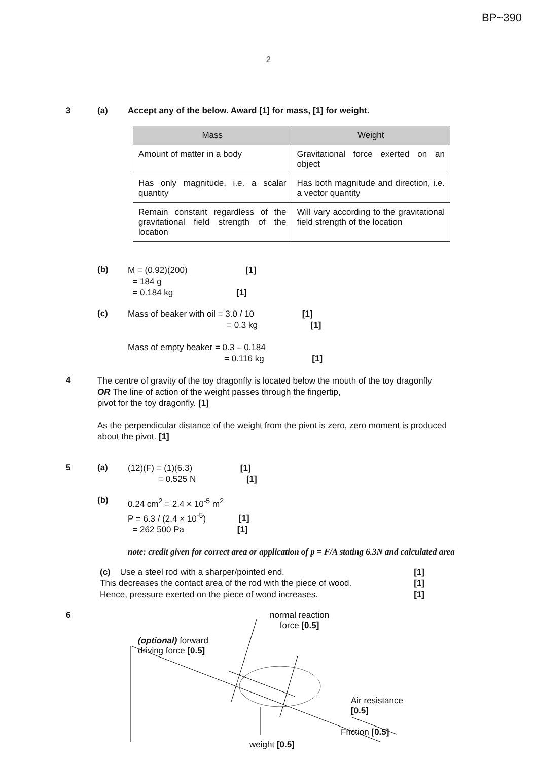BP~390
2
3 (a) Accept any of the below. Award [1] for mass, [1] for weight.
| Mass | Weight |
| --- | --- |
| Amount of matter in a body | Gravitational force exerted on an object |
| Has only magnitude, i.e. a scalar quantity | Has both magnitude and direction, i.e. a vector quantity |
| Remain constant regardless of the gravitational field strength of the location | Will vary according to the gravitational field strength of the location |
(b)
M = (0.92)(200) [1]
= 184 g
= 0.184 kg [1]
(c)
Mass of beaker with oil = 3.0 / 10 [1]
= 0.3 kg [1]
Mass of empty beaker = 0.3 – 0.184
= 0.116 kg [1]
4
The centre of gravity of the toy dragonfly is located below the mouth of the toy dragonfly
OR The line of action of the weight passes through the fingertip,
pivot for the toy dragonfly. [1]
As the perpendicular distance of the weight from the pivot is zero, zero moment is produced about the pivot. [1]
5 (a)
(12)(F) = (1)(6.3) [1]
= 0.525 N [1]
(b)
0.24 cm<sup>2</sup> = 2.4 × 10<sup>-5</sup> m<sup>2</sup>
P = 6.3 / (2.4 × 10<sup>-5</sup>) [1]
= 262 500 Pa [1]
note: credit given for correct area or application of p = F/A stating 6.3N and calculated area
(c) Use a steel rod with a sharper/pointed end. [1]
This decreases the contact area of the rod with the piece of wood. [1]
Hence, pressure exerted on the piece of wood increases. [1]
6
normal reaction
force [0.5]
(optional) forward
driving force [0.5]
Air resistance [0.5]
Friction [0.5]
weight [0.5]